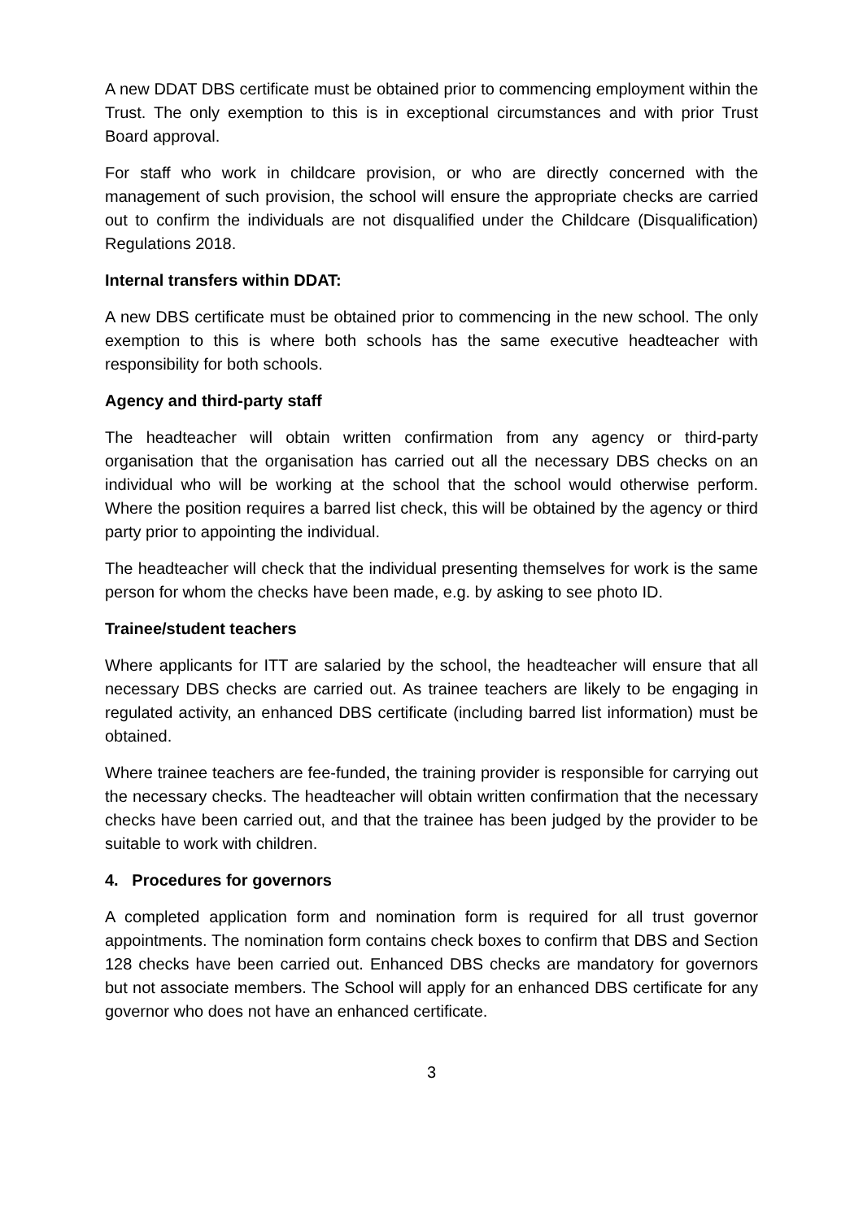A new DDAT DBS certificate must be obtained prior to commencing employment within the Trust. The only exemption to this is in exceptional circumstances and with prior Trust Board approval.
For staff who work in childcare provision, or who are directly concerned with the management of such provision, the school will ensure the appropriate checks are carried out to confirm the individuals are not disqualified under the Childcare (Disqualification) Regulations 2018.
Internal transfers within DDAT:
A new DBS certificate must be obtained prior to commencing in the new school. The only exemption to this is where both schools has the same executive headteacher with responsibility for both schools.
Agency and third-party staff
The headteacher will obtain written confirmation from any agency or third-party organisation that the organisation has carried out all the necessary DBS checks on an individual who will be working at the school that the school would otherwise perform. Where the position requires a barred list check, this will be obtained by the agency or third party prior to appointing the individual.
The headteacher will check that the individual presenting themselves for work is the same person for whom the checks have been made, e.g. by asking to see photo ID.
Trainee/student teachers
Where applicants for ITT are salaried by the school, the headteacher will ensure that all necessary DBS checks are carried out. As trainee teachers are likely to be engaging in regulated activity, an enhanced DBS certificate (including barred list information) must be obtained.
Where trainee teachers are fee-funded, the training provider is responsible for carrying out the necessary checks. The headteacher will obtain written confirmation that the necessary checks have been carried out, and that the trainee has been judged by the provider to be suitable to work with children.
4. Procedures for governors
A completed application form and nomination form is required for all trust governor appointments. The nomination form contains check boxes to confirm that DBS and Section 128 checks have been carried out. Enhanced DBS checks are mandatory for governors but not associate members. The School will apply for an enhanced DBS certificate for any governor who does not have an enhanced certificate.
3